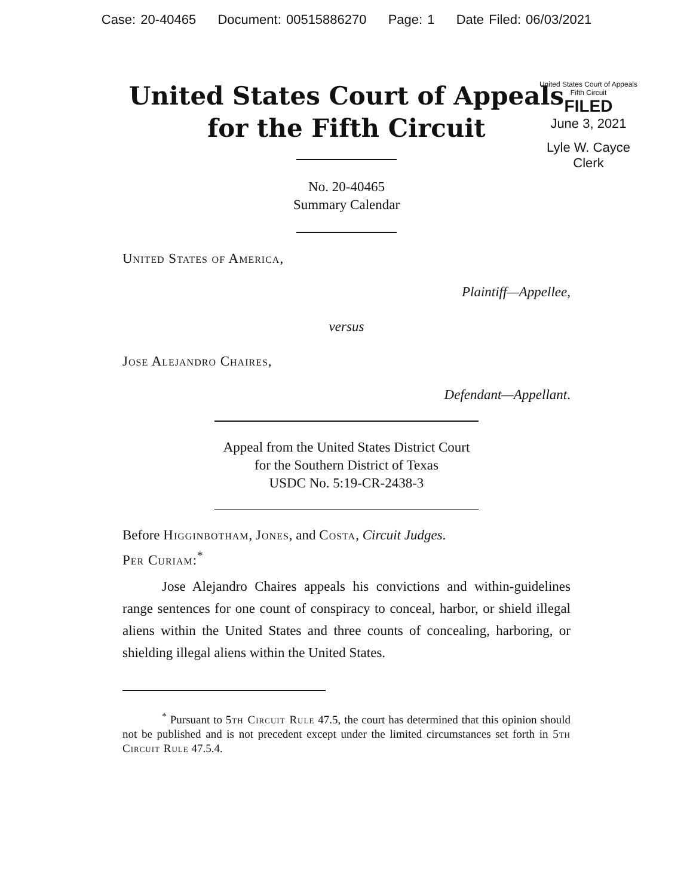Case: 20-40465 Document: 00515886270 Page: 1 Date Filed: 06/03/2021
United States Court of Appeals
for the Fifth Circuit
United States Court of Appeals
Fifth Circuit
FILED
June 3, 2021
Lyle W. Cayce
Clerk
No. 20-40465
Summary Calendar
United States of America,
Plaintiff—Appellee,
versus
Jose Alejandro Chaires,
Defendant—Appellant.
Appeal from the United States District Court
for the Southern District of Texas
USDC No. 5:19-CR-2438-3
Before Higginbotham, Jones, and Costa, Circuit Judges.
Per Curiam:<sup>*</sup>
Jose Alejandro Chaires appeals his convictions and within-guidelines range sentences for one count of conspiracy to conceal, harbor, or shield illegal aliens within the United States and three counts of concealing, harboring, or shielding illegal aliens within the United States.
<sup>*</sup> Pursuant to 5th Circuit Rule 47.5, the court has determined that this opinion should not be published and is not precedent except under the limited circumstances set forth in 5th Circuit Rule 47.5.4.